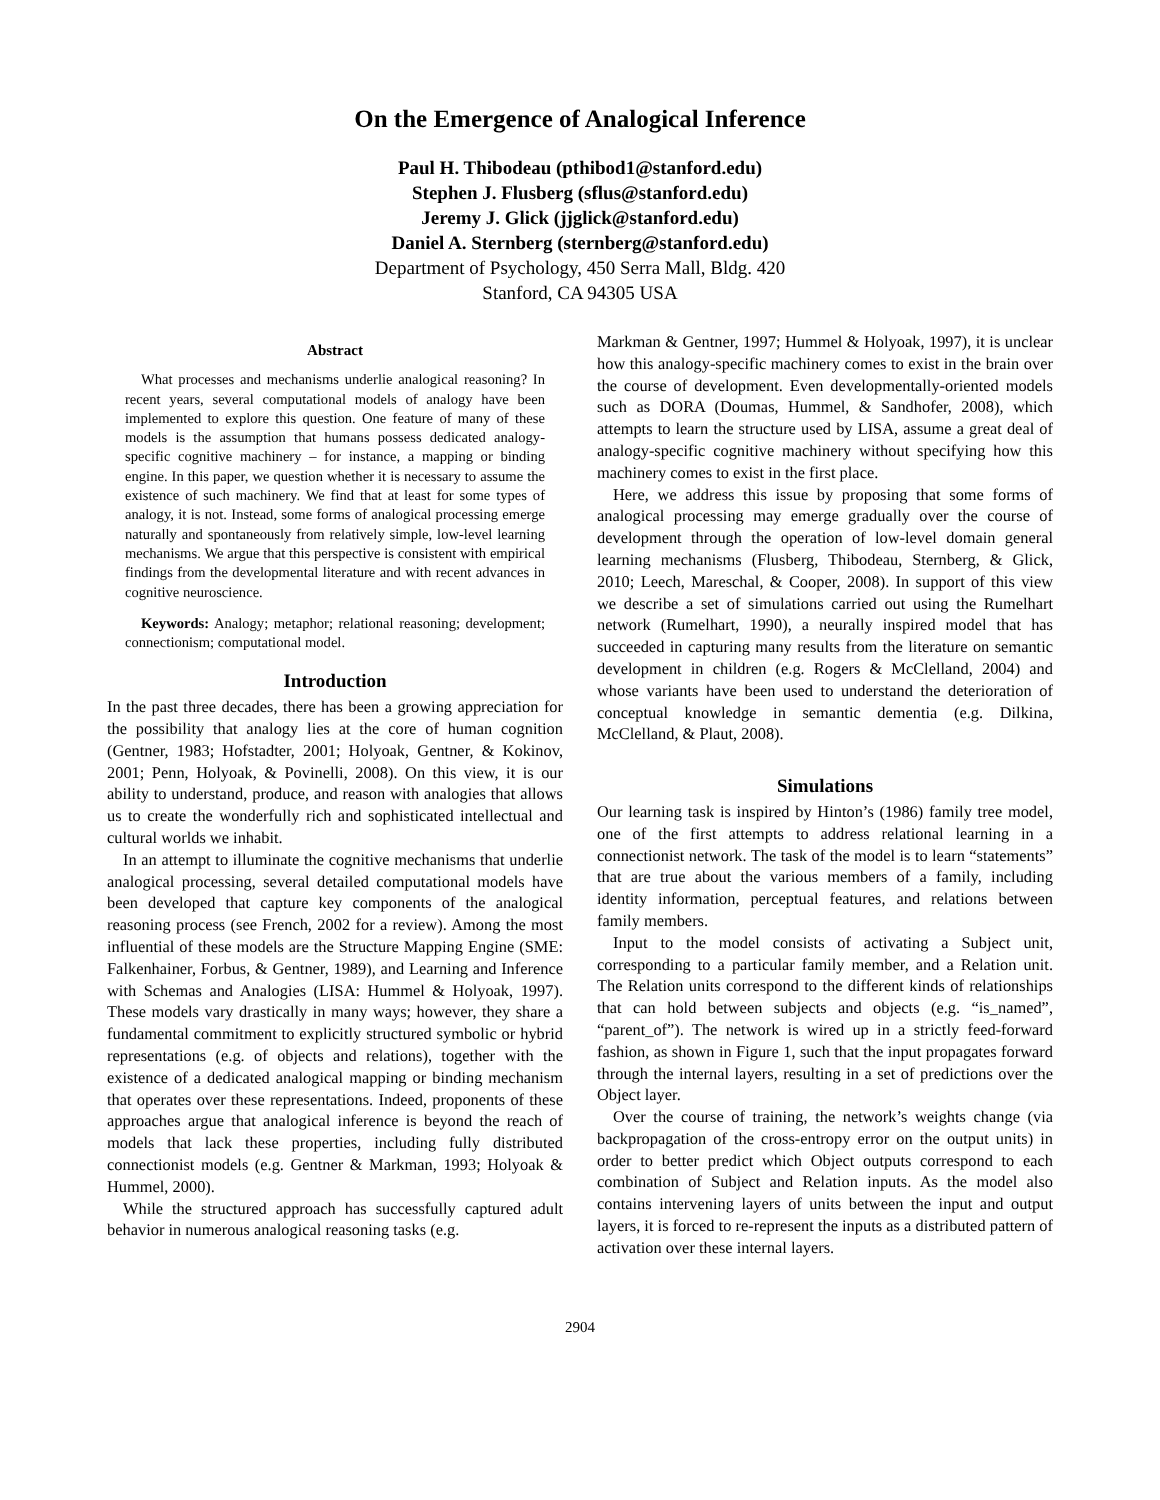On the Emergence of Analogical Inference
Paul H. Thibodeau (pthibod1@stanford.edu)
Stephen J. Flusberg (sflus@stanford.edu)
Jeremy J. Glick (jjglick@stanford.edu)
Daniel A. Sternberg (sternberg@stanford.edu)
Department of Psychology, 450 Serra Mall, Bldg. 420
Stanford, CA 94305 USA
Abstract
What processes and mechanisms underlie analogical reasoning? In recent years, several computational models of analogy have been implemented to explore this question. One feature of many of these models is the assumption that humans possess dedicated analogy-specific cognitive machinery – for instance, a mapping or binding engine. In this paper, we question whether it is necessary to assume the existence of such machinery. We find that at least for some types of analogy, it is not. Instead, some forms of analogical processing emerge naturally and spontaneously from relatively simple, low-level learning mechanisms. We argue that this perspective is consistent with empirical findings from the developmental literature and with recent advances in cognitive neuroscience.
Keywords: Analogy; metaphor; relational reasoning; development; connectionism; computational model.
Introduction
In the past three decades, there has been a growing appreciation for the possibility that analogy lies at the core of human cognition (Gentner, 1983; Hofstadter, 2001; Holyoak, Gentner, & Kokinov, 2001; Penn, Holyoak, & Povinelli, 2008). On this view, it is our ability to understand, produce, and reason with analogies that allows us to create the wonderfully rich and sophisticated intellectual and cultural worlds we inhabit.
In an attempt to illuminate the cognitive mechanisms that underlie analogical processing, several detailed computational models have been developed that capture key components of the analogical reasoning process (see French, 2002 for a review). Among the most influential of these models are the Structure Mapping Engine (SME: Falkenhainer, Forbus, & Gentner, 1989), and Learning and Inference with Schemas and Analogies (LISA: Hummel & Holyoak, 1997). These models vary drastically in many ways; however, they share a fundamental commitment to explicitly structured symbolic or hybrid representations (e.g. of objects and relations), together with the existence of a dedicated analogical mapping or binding mechanism that operates over these representations. Indeed, proponents of these approaches argue that analogical inference is beyond the reach of models that lack these properties, including fully distributed connectionist models (e.g. Gentner & Markman, 1993; Holyoak & Hummel, 2000).
While the structured approach has successfully captured adult behavior in numerous analogical reasoning tasks (e.g.
Markman & Gentner, 1997; Hummel & Holyoak, 1997), it is unclear how this analogy-specific machinery comes to exist in the brain over the course of development. Even developmentally-oriented models such as DORA (Doumas, Hummel, & Sandhofer, 2008), which attempts to learn the structure used by LISA, assume a great deal of analogy-specific cognitive machinery without specifying how this machinery comes to exist in the first place.
Here, we address this issue by proposing that some forms of analogical processing may emerge gradually over the course of development through the operation of low-level domain general learning mechanisms (Flusberg, Thibodeau, Sternberg, & Glick, 2010; Leech, Mareschal, & Cooper, 2008). In support of this view we describe a set of simulations carried out using the Rumelhart network (Rumelhart, 1990), a neurally inspired model that has succeeded in capturing many results from the literature on semantic development in children (e.g. Rogers & McClelland, 2004) and whose variants have been used to understand the deterioration of conceptual knowledge in semantic dementia (e.g. Dilkina, McClelland, & Plaut, 2008).
Simulations
Our learning task is inspired by Hinton’s (1986) family tree model, one of the first attempts to address relational learning in a connectionist network. The task of the model is to learn “statements” that are true about the various members of a family, including identity information, perceptual features, and relations between family members.
Input to the model consists of activating a Subject unit, corresponding to a particular family member, and a Relation unit. The Relation units correspond to the different kinds of relationships that can hold between subjects and objects (e.g. “is_named”, “parent_of”). The network is wired up in a strictly feed-forward fashion, as shown in Figure 1, such that the input propagates forward through the internal layers, resulting in a set of predictions over the Object layer.
Over the course of training, the network’s weights change (via backpropagation of the cross-entropy error on the output units) in order to better predict which Object outputs correspond to each combination of Subject and Relation inputs. As the model also contains intervening layers of units between the input and output layers, it is forced to re-represent the inputs as a distributed pattern of activation over these internal layers.
2904